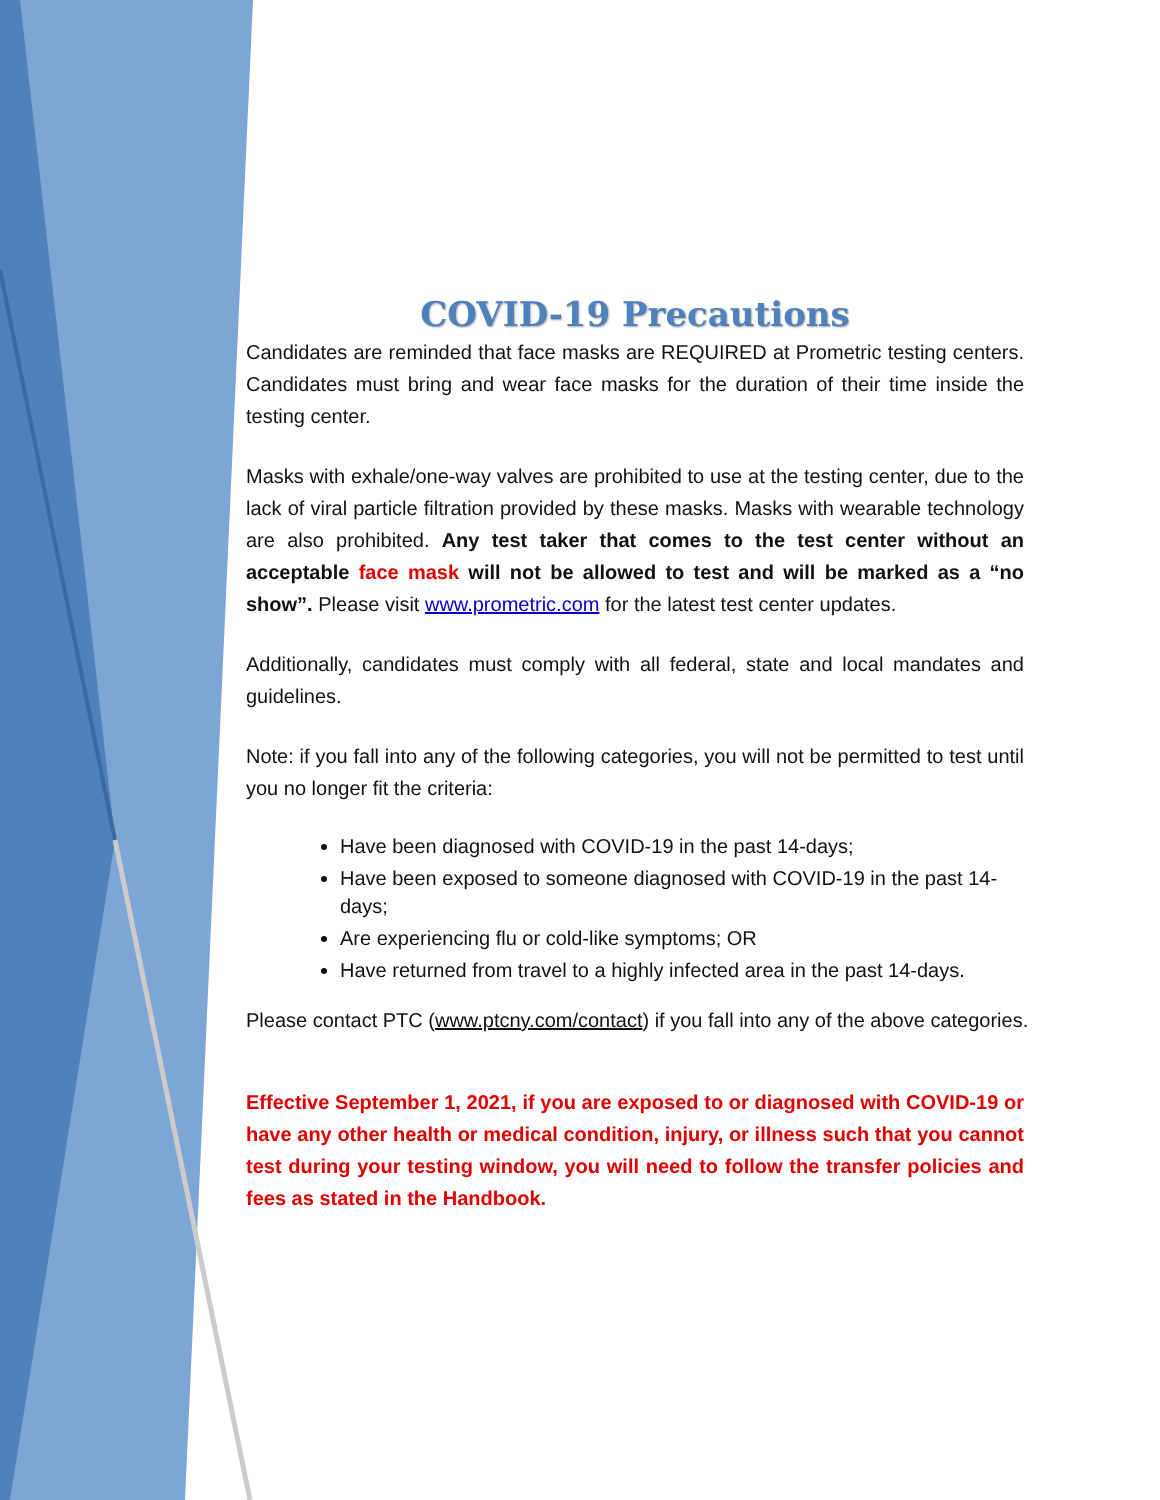COVID-19 Precautions
Candidates are reminded that face masks are REQUIRED at Prometric testing centers. Candidates must bring and wear face masks for the duration of their time inside the testing center.
Masks with exhale/one-way valves are prohibited to use at the testing center, due to the lack of viral particle filtration provided by these masks. Masks with wearable technology are also prohibited. Any test taker that comes to the test center without an acceptable face mask will not be allowed to test and will be marked as a “no show”. Please visit www.prometric.com for the latest test center updates.
Additionally, candidates must comply with all federal, state and local mandates and guidelines.
Note: if you fall into any of the following categories, you will not be permitted to test until you no longer fit the criteria:
Have been diagnosed with COVID-19 in the past 14-days;
Have been exposed to someone diagnosed with COVID-19 in the past 14-days;
Are experiencing flu or cold-like symptoms; OR
Have returned from travel to a highly infected area in the past 14-days.
Please contact PTC (www.ptcny.com/contact) if you fall into any of the above categories.
Effective September 1, 2021, if you are exposed to or diagnosed with COVID-19 or have any other health or medical condition, injury, or illness such that you cannot test during your testing window, you will need to follow the transfer policies and fees as stated in the Handbook.